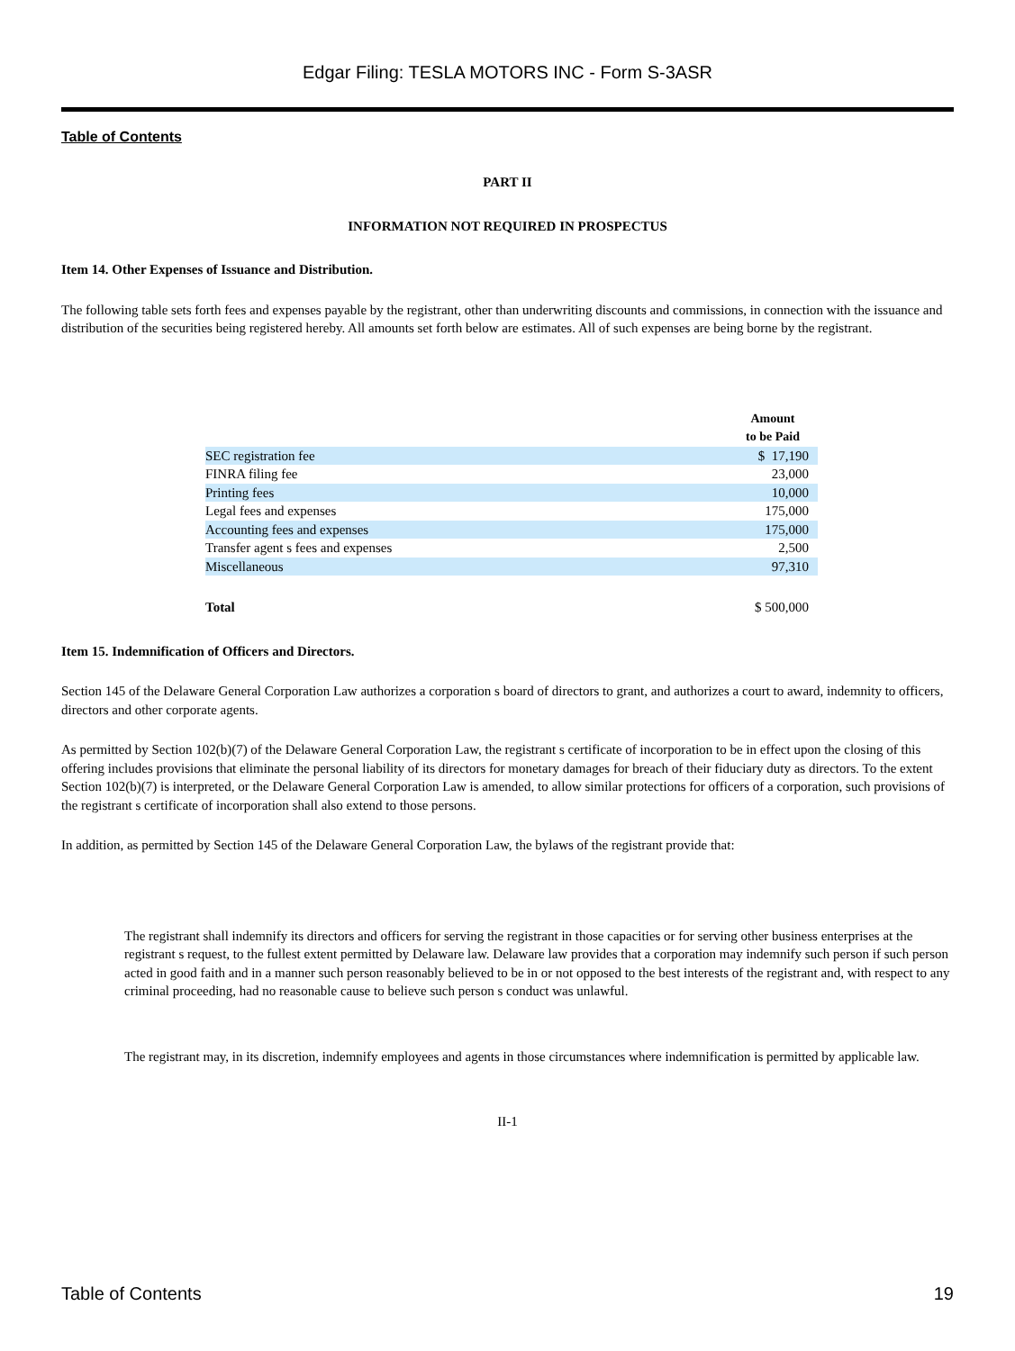Edgar Filing: TESLA MOTORS INC - Form S-3ASR
Table of Contents
PART II
INFORMATION NOT REQUIRED IN PROSPECTUS
Item 14. Other Expenses of Issuance and Distribution.
The following table sets forth fees and expenses payable by the registrant, other than underwriting discounts and commissions, in connection with the issuance and distribution of the securities being registered hereby. All amounts set forth below are estimates. All of such expenses are being borne by the registrant.
| | Amount to be Paid |
| --- | --- |
| SEC registration fee | $ 17,190 |
| FINRA filing fee | 23,000 |
| Printing fees | 10,000 |
| Legal fees and expenses | 175,000 |
| Accounting fees and expenses | 175,000 |
| Transfer agent s fees and expenses | 2,500 |
| Miscellaneous | 97,310 |
| Total | $ 500,000 |
Item 15. Indemnification of Officers and Directors.
Section 145 of the Delaware General Corporation Law authorizes a corporation s board of directors to grant, and authorizes a court to award, indemnity to officers, directors and other corporate agents.
As permitted by Section 102(b)(7) of the Delaware General Corporation Law, the registrant s certificate of incorporation to be in effect upon the closing of this offering includes provisions that eliminate the personal liability of its directors for monetary damages for breach of their fiduciary duty as directors. To the extent Section 102(b)(7) is interpreted, or the Delaware General Corporation Law is amended, to allow similar protections for officers of a corporation, such provisions of the registrant s certificate of incorporation shall also extend to those persons.
In addition, as permitted by Section 145 of the Delaware General Corporation Law, the bylaws of the registrant provide that:
The registrant shall indemnify its directors and officers for serving the registrant in those capacities or for serving other business enterprises at the registrant s request, to the fullest extent permitted by Delaware law. Delaware law provides that a corporation may indemnify such person if such person acted in good faith and in a manner such person reasonably believed to be in or not opposed to the best interests of the registrant and, with respect to any criminal proceeding, had no reasonable cause to believe such person s conduct was unlawful.
The registrant may, in its discretion, indemnify employees and agents in those circumstances where indemnification is permitted by applicable law.
II-1
Table of Contents 19